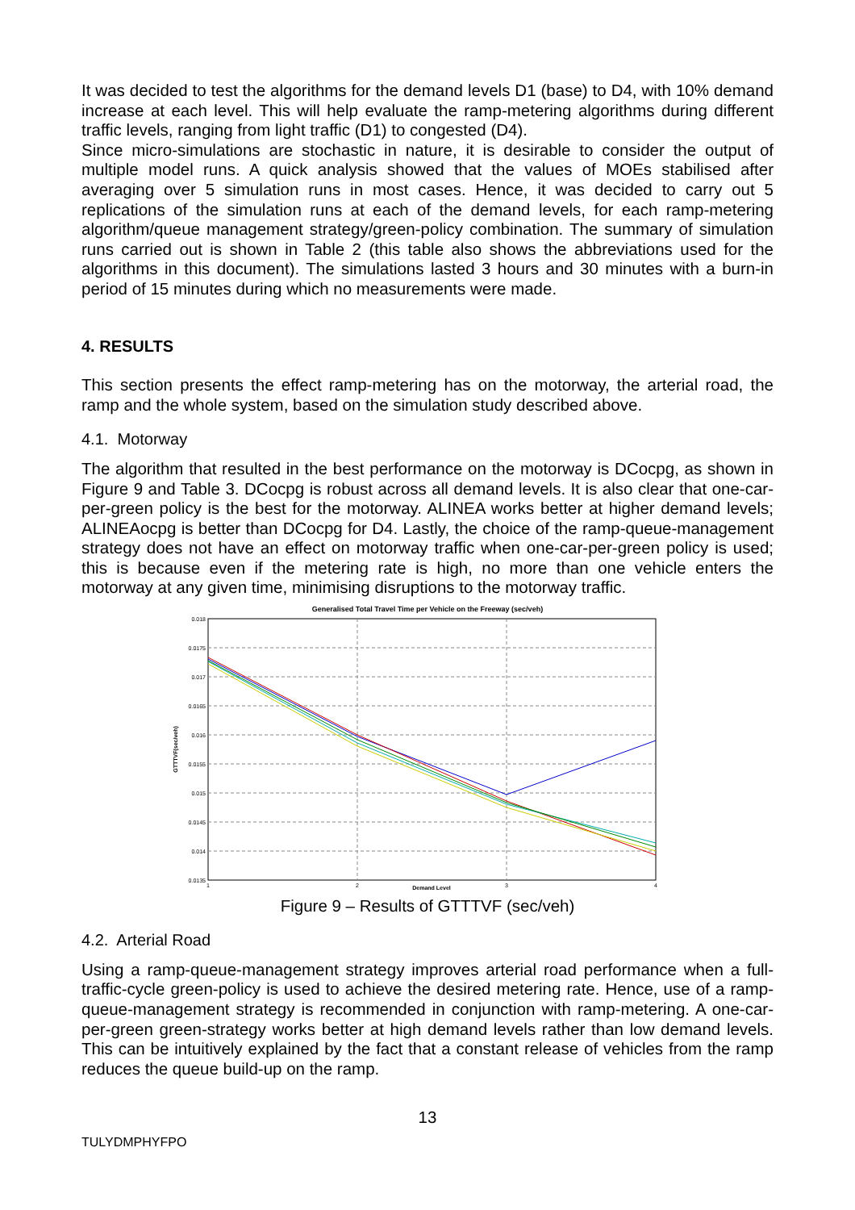It was decided to test the algorithms for the demand levels D1 (base) to D4, with 10% demand increase at each level. This will help evaluate the ramp-metering algorithms during different traffic levels, ranging from light traffic (D1) to congested (D4).
Since micro-simulations are stochastic in nature, it is desirable to consider the output of multiple model runs. A quick analysis showed that the values of MOEs stabilised after averaging over 5 simulation runs in most cases. Hence, it was decided to carry out 5 replications of the simulation runs at each of the demand levels, for each ramp-metering algorithm/queue management strategy/green-policy combination. The summary of simulation runs carried out is shown in Table 2 (this table also shows the abbreviations used for the algorithms in this document). The simulations lasted 3 hours and 30 minutes with a burn-in period of 15 minutes during which no measurements were made.
4. RESULTS
This section presents the effect ramp-metering has on the motorway, the arterial road, the ramp and the whole system, based on the simulation study described above.
4.1. Motorway
The algorithm that resulted in the best performance on the motorway is DCocpg, as shown in Figure 9 and Table 3. DCocpg is robust across all demand levels. It is also clear that one-car-per-green policy is the best for the motorway. ALINEA works better at higher demand levels; ALINEAocpg is better than DCocpg for D4. Lastly, the choice of the ramp-queue-management strategy does not have an effect on motorway traffic when one-car-per-green policy is used; this is because even if the metering rate is high, no more than one vehicle enters the motorway at any given time, minimising disruptions to the motorway traffic.
Generalised Total Travel Time per Vehicle on the Freeway (sec/veh)
0.018
0.0175
0.017
0.0165
0.016
0.0155
0.015
0.0145
0.014
0.0135
1
2
3
4
Demand Level
GTTTVF(sec/veh)
Figure 9 – Results of GTTTVF (sec/veh)
4.2. Arterial Road
Using a ramp-queue-management strategy improves arterial road performance when a full-traffic-cycle green-policy is used to achieve the desired metering rate. Hence, use of a ramp-queue-management strategy is recommended in conjunction with ramp-metering. A one-car-per-green green-strategy works better at high demand levels rather than low demand levels. This can be intuitively explained by the fact that a constant release of vehicles from the ramp reduces the queue build-up on the ramp.
13
TULYDMPHYFPO